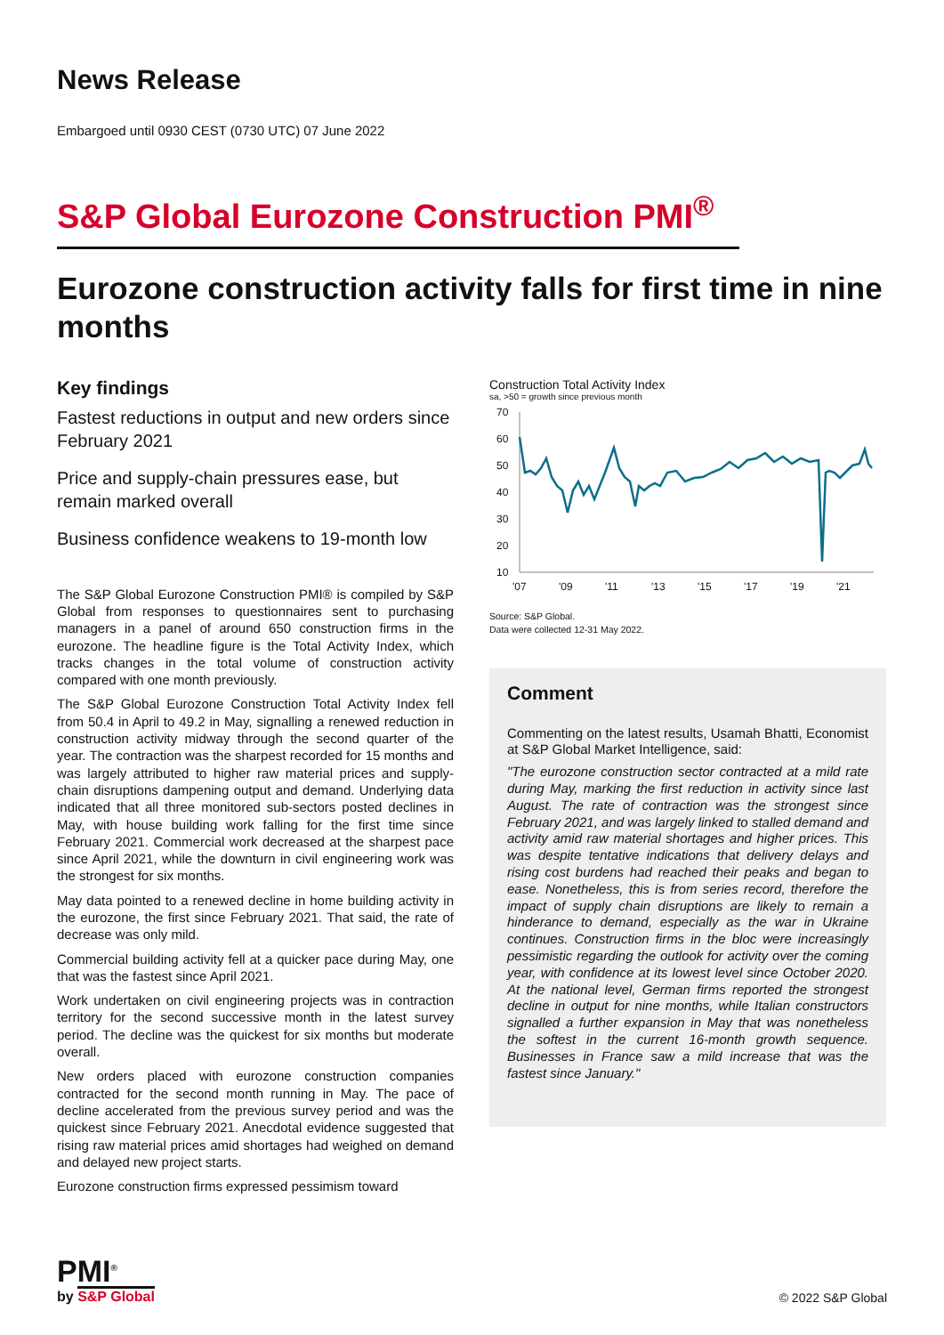News Release
Embargoed until 0930 CEST (0730 UTC) 07 June 2022
S&P Global Eurozone Construction PMI<sup>®</sup>
Eurozone construction activity falls for first time in nine months
Key findings
Fastest reductions in output and new orders since February 2021
Price and supply-chain pressures ease, but remain marked overall
Business confidence weakens to 19-month low
The S&P Global Eurozone Construction PMI® is compiled by S&P Global from responses to questionnaires sent to purchasing managers in a panel of around 650 construction firms in the eurozone. The headline figure is the Total Activity Index, which tracks changes in the total volume of construction activity compared with one month previously.
The S&P Global Eurozone Construction Total Activity Index fell from 50.4 in April to 49.2 in May, signalling a renewed reduction in construction activity midway through the second quarter of the year. The contraction was the sharpest recorded for 15 months and was largely attributed to higher raw material prices and supply-chain disruptions dampening output and demand. Underlying data indicated that all three monitored sub-sectors posted declines in May, with house building work falling for the first time since February 2021. Commercial work decreased at the sharpest pace since April 2021, while the downturn in civil engineering work was the strongest for six months.
May data pointed to a renewed decline in home building activity in the eurozone, the first since February 2021. That said, the rate of decrease was only mild.
Commercial building activity fell at a quicker pace during May, one that was the fastest since April 2021.
Work undertaken on civil engineering projects was in contraction territory for the second successive month in the latest survey period. The decline was the quickest for six months but moderate overall.
New orders placed with eurozone construction companies contracted for the second month running in May. The pace of decline accelerated from the previous survey period and was the quickest since February 2021. Anecdotal evidence suggested that rising raw material prices amid shortages had weighed on demand and delayed new project starts.
Eurozone construction firms expressed pessimism toward
Construction Total Activity Index
sa, >50 = growth since previous month
70
60
50
40
30
20
10
'07
'09
'11
'13
'15
'17
'19
'21
Source: S&P Global.
Data were collected 12-31 May 2022.
Comment
Commenting on the latest results, Usamah Bhatti, Economist at S&P Global Market Intelligence, said:
"The eurozone construction sector contracted at a mild rate during May, marking the first reduction in activity since last August. The rate of contraction was the strongest since February 2021, and was largely linked to stalled demand and activity amid raw material shortages and higher prices. This was despite tentative indications that delivery delays and rising cost burdens had reached their peaks and began to ease. Nonetheless, this is from series record, therefore the impact of supply chain disruptions are likely to remain a hinderance to demand, especially as the war in Ukraine continues. Construction firms in the bloc were increasingly pessimistic regarding the outlook for activity over the coming year, with confidence at its lowest level since October 2020. At the national level, German firms reported the strongest decline in output for nine months, while Italian constructors signalled a further expansion in May that was nonetheless the softest in the current 16-month growth sequence. Businesses in France saw a mild increase that was the fastest since January."
PMI<sup>®</sup>
by S&P Global
© 2022 S&P Global